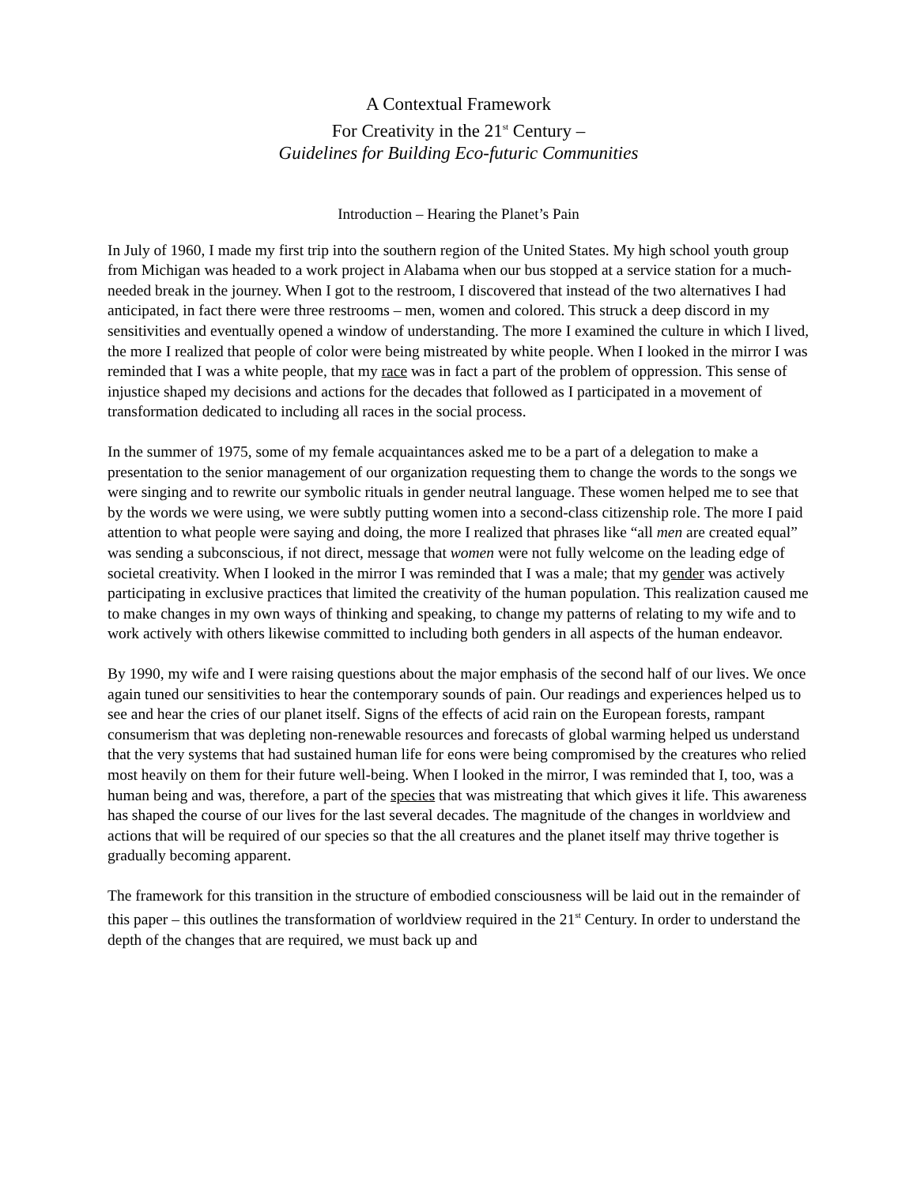A Contextual Framework
For Creativity in the 21<sup>st</sup> Century –
Guidelines for Building Eco-futuric Communities
Introduction – Hearing the Planet’s Pain
In July of 1960, I made my first trip into the southern region of the United States. My high school youth group from Michigan was headed to a work project in Alabama when our bus stopped at a service station for a much-needed break in the journey. When I got to the restroom, I discovered that instead of the two alternatives I had anticipated, in fact there were three restrooms – men, women and colored. This struck a deep discord in my sensitivities and eventually opened a window of understanding. The more I examined the culture in which I lived, the more I realized that people of color were being mistreated by white people. When I looked in the mirror I was reminded that I was a white people, that my race was in fact a part of the problem of oppression. This sense of injustice shaped my decisions and actions for the decades that followed as I participated in a movement of transformation dedicated to including all races in the social process.
In the summer of 1975, some of my female acquaintances asked me to be a part of a delegation to make a presentation to the senior management of our organization requesting them to change the words to the songs we were singing and to rewrite our symbolic rituals in gender neutral language. These women helped me to see that by the words we were using, we were subtly putting women into a second-class citizenship role. The more I paid attention to what people were saying and doing, the more I realized that phrases like “all men are created equal” was sending a subconscious, if not direct, message that women were not fully welcome on the leading edge of societal creativity. When I looked in the mirror I was reminded that I was a male; that my gender was actively participating in exclusive practices that limited the creativity of the human population. This realization caused me to make changes in my own ways of thinking and speaking, to change my patterns of relating to my wife and to work actively with others likewise committed to including both genders in all aspects of the human endeavor.
By 1990, my wife and I were raising questions about the major emphasis of the second half of our lives. We once again tuned our sensitivities to hear the contemporary sounds of pain. Our readings and experiences helped us to see and hear the cries of our planet itself. Signs of the effects of acid rain on the European forests, rampant consumerism that was depleting non-renewable resources and forecasts of global warming helped us understand that the very systems that had sustained human life for eons were being compromised by the creatures who relied most heavily on them for their future well-being. When I looked in the mirror, I was reminded that I, too, was a human being and was, therefore, a part of the species that was mistreating that which gives it life. This awareness has shaped the course of our lives for the last several decades. The magnitude of the changes in worldview and actions that will be required of our species so that the all creatures and the planet itself may thrive together is gradually becoming apparent.
The framework for this transition in the structure of embodied consciousness will be laid out in the remainder of this paper – this outlines the transformation of worldview required in the 21<sup>st</sup> Century. In order to understand the depth of the changes that are required, we must back up and